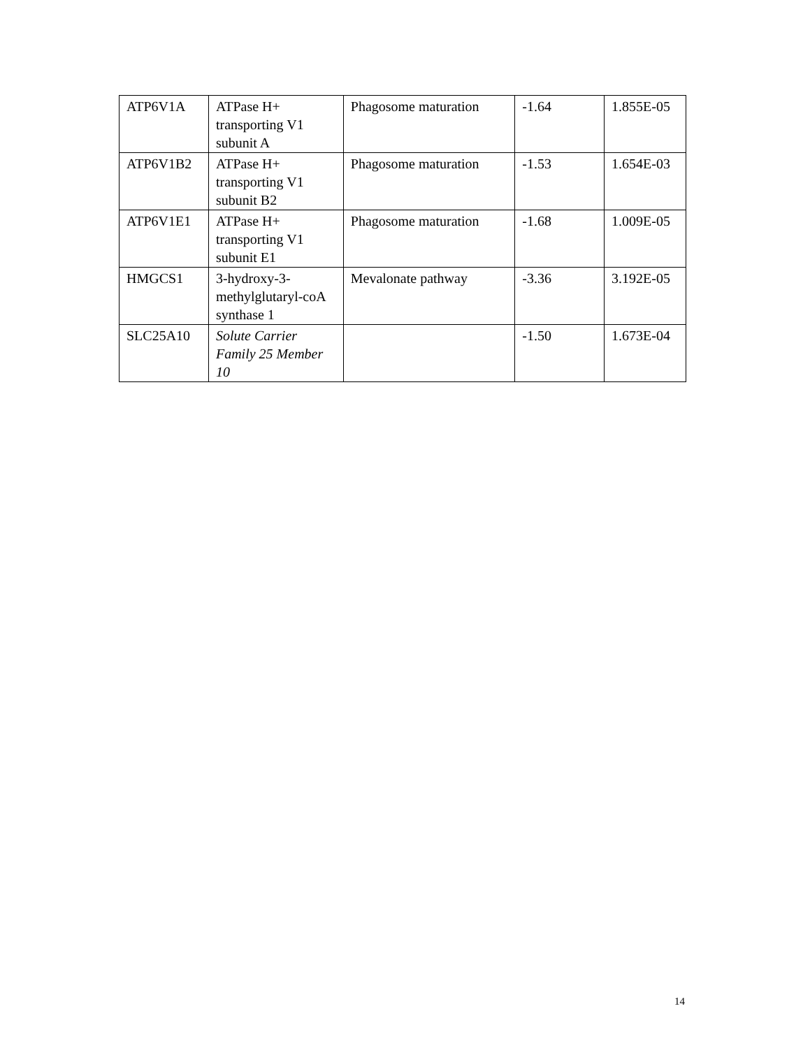| ATP6V1A | ATPase H+ transporting V1 subunit A | Phagosome maturation | -1.64 | 1.855E-05 |
| ATP6V1B2 | ATPase H+ transporting V1 subunit B2 | Phagosome maturation | -1.53 | 1.654E-03 |
| ATP6V1E1 | ATPase H+ transporting V1 subunit E1 | Phagosome maturation | -1.68 | 1.009E-05 |
| HMGCS1 | 3-hydroxy-3-methylglutaryl-coA synthase 1 | Mevalonate pathway | -3.36 | 3.192E-05 |
| SLC25A10 | Solute Carrier Family 25 Member 10 | | -1.50 | 1.673E-04 |
14